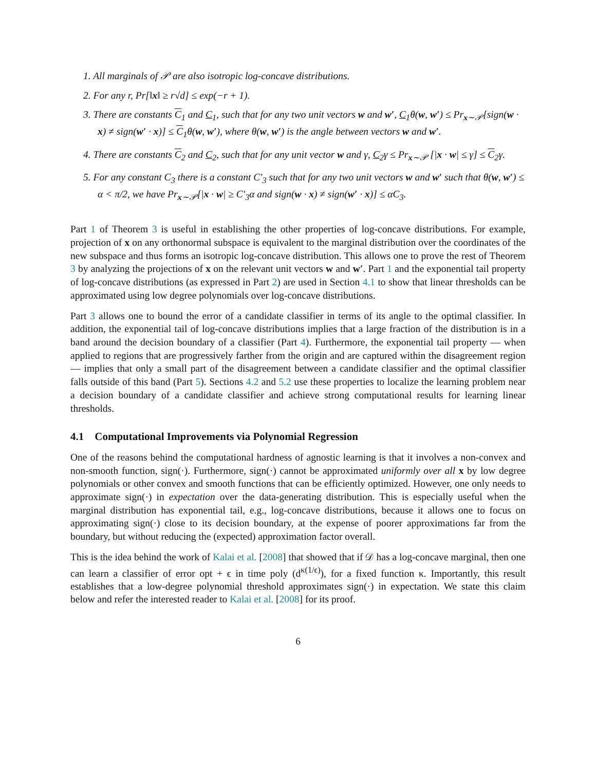1. All marginals of 𝒫 are also isotropic log-concave distributions.
2. For any r, Pr[‖x‖ ≥ r√d] ≤ exp(−r + 1).
3. There are constants C<sub>1</sub> and C<sub>1</sub>, such that for any two unit vectors w and w′, C<sub>1</sub>θ(w, w′) ≤ Pr<sub>x∼𝒫</sub>[sign(w · x) ≠ sign(w′ · x)] ≤ C<sub>1</sub>θ(w, w′), where θ(w, w′) is the angle between vectors w and w′.
4. There are constants C<sub>2</sub> and C<sub>2</sub>, such that for any unit vector w and γ, C<sub>2</sub>γ ≤ Pr<sub>x∼𝒫</sub> [|x · w| ≤ γ] ≤ C<sub>2</sub>γ.
5. For any constant C<sub>3</sub> there is a constant C′<sub>3</sub> such that for any two unit vectors w and w′ such that θ(w, w′) ≤ α < π/2, we have Pr<sub>x∼𝒫</sub>[|x · w| ≥ C′<sub>3</sub>α and sign(w · x) ≠ sign(w′ · x)] ≤ αC<sub>3</sub>.
Part 1 of Theorem 3 is useful in establishing the other properties of log-concave distributions. For example, projection of x on any orthonormal subspace is equivalent to the marginal distribution over the coordinates of the new subspace and thus forms an isotropic log-concave distribution. This allows one to prove the rest of Theorem 3 by analyzing the projections of x on the relevant unit vectors w and w′. Part 1 and the exponential tail property of log-concave distributions (as expressed in Part 2) are used in Section 4.1 to show that linear thresholds can be approximated using low degree polynomials over log-concave distributions.
Part 3 allows one to bound the error of a candidate classifier in terms of its angle to the optimal classifier. In addition, the exponential tail of log-concave distributions implies that a large fraction of the distribution is in a band around the decision boundary of a classifier (Part 4). Furthermore, the exponential tail property — when applied to regions that are progressively farther from the origin and are captured within the disagreement region — implies that only a small part of the disagreement between a candidate classifier and the optimal classifier falls outside of this band (Part 5). Sections 4.2 and 5.2 use these properties to localize the learning problem near a decision boundary of a candidate classifier and achieve strong computational results for learning linear thresholds.
4.1 Computational Improvements via Polynomial Regression
One of the reasons behind the computational hardness of agnostic learning is that it involves a non-convex and non-smooth function, sign(·). Furthermore, sign(·) cannot be approximated uniformly over all x by low degree polynomials or other convex and smooth functions that can be efficiently optimized. However, one only needs to approximate sign(·) in expectation over the data-generating distribution. This is especially useful when the marginal distribution has exponential tail, e.g., log-concave distributions, because it allows one to focus on approximating sign(·) close to its decision boundary, at the expense of poorer approximations far from the boundary, but without reducing the (expected) approximation factor overall.
This is the idea behind the work of Kalai et al. [2008] that showed that if 𝒟 has a log-concave marginal, then one can learn a classifier of error opt + ϵ in time poly (d<sup>κ(1/ϵ)</sup>), for a fixed function κ. Importantly, this result establishes that a low-degree polynomial threshold approximates sign(·) in expectation. We state this claim below and refer the interested reader to Kalai et al. [2008] for its proof.
6